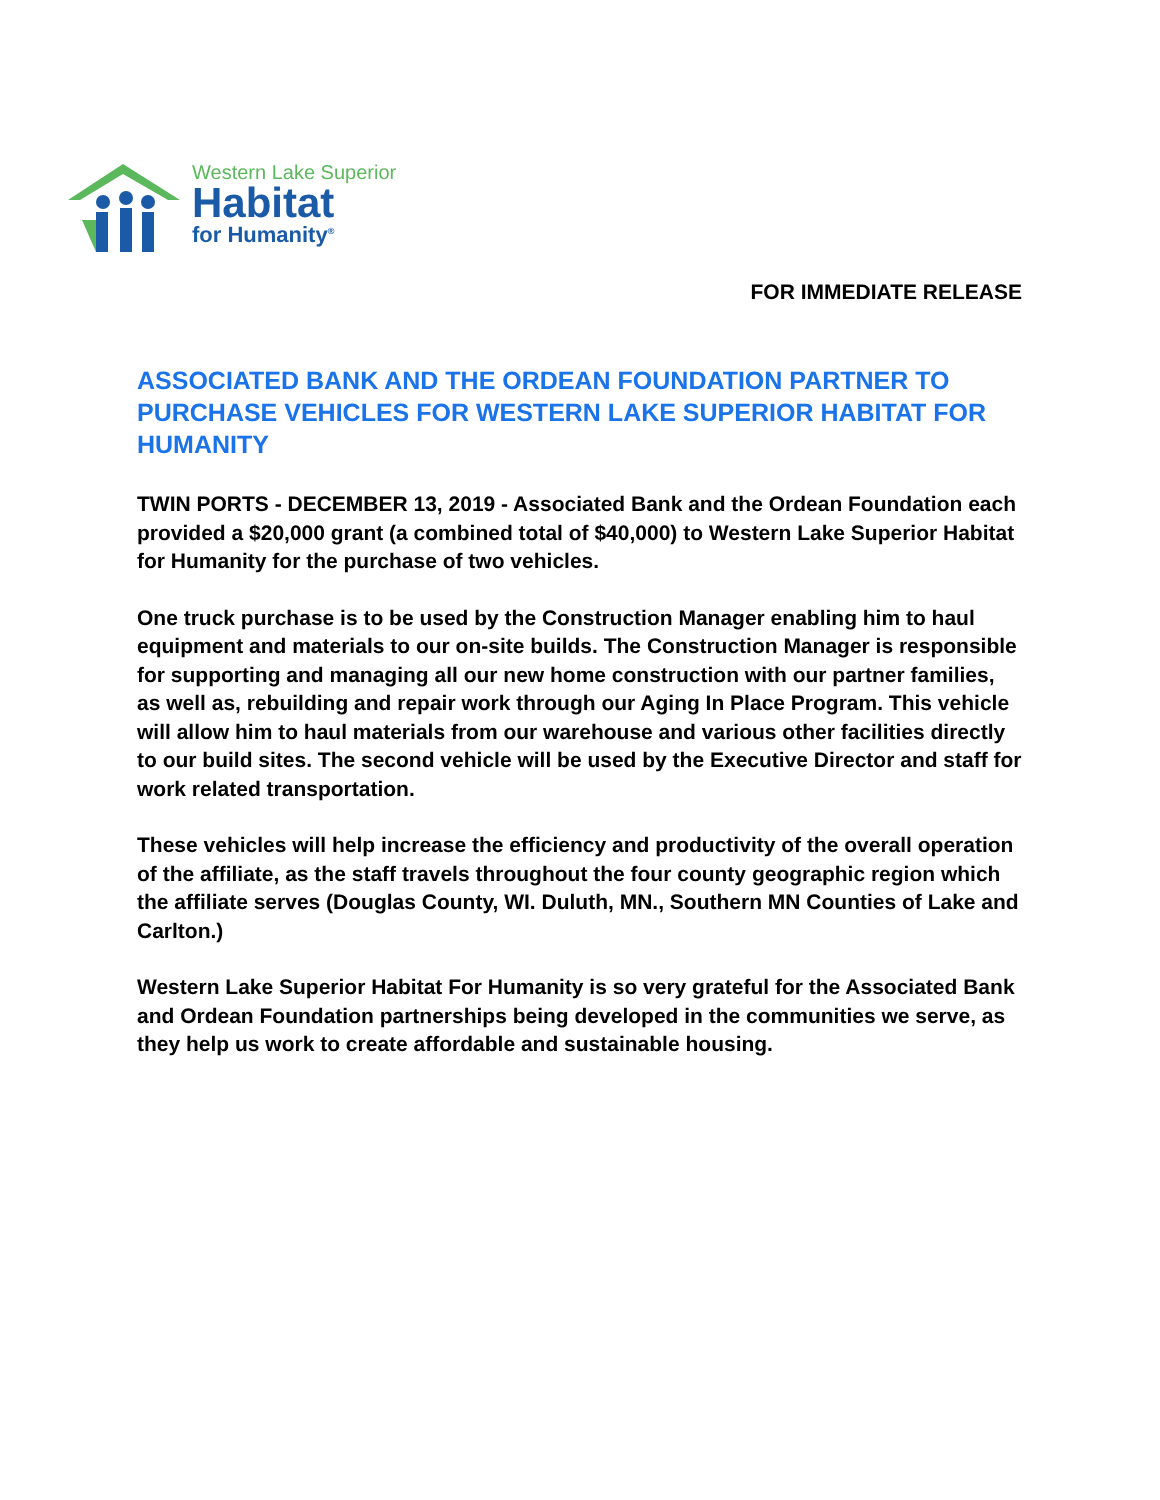Western Lake Superior
Habitat
for Humanity<sup>®</sup>
FOR IMMEDIATE RELEASE
ASSOCIATED BANK AND THE ORDEAN FOUNDATION PARTNER TO PURCHASE VEHICLES FOR WESTERN LAKE SUPERIOR HABITAT FOR HUMANITY
TWIN PORTS - DECEMBER 13, 2019 - Associated Bank and the Ordean Foundation each provided a $20,000 grant (a combined total of $40,000) to Western Lake Superior Habitat for Humanity for the purchase of two vehicles.
One truck purchase is to be used by the Construction Manager enabling him to haul equipment and materials to our on-site builds. The Construction Manager is responsible for supporting and managing all our new home construction with our partner families, as well as, rebuilding and repair work through our Aging In Place Program. This vehicle will allow him to haul materials from our warehouse and various other facilities directly to our build sites. The second vehicle will be used by the Executive Director and staff for work related transportation.
These vehicles will help increase the efficiency and productivity of the overall operation of the affiliate, as the staff travels throughout the four county geographic region which the affiliate serves (Douglas County, WI. Duluth, MN., Southern MN Counties of Lake and Carlton.)
Western Lake Superior Habitat For Humanity is so very grateful for the Associated Bank and Ordean Foundation partnerships being developed in the communities we serve, as they help us work to create affordable and sustainable housing.